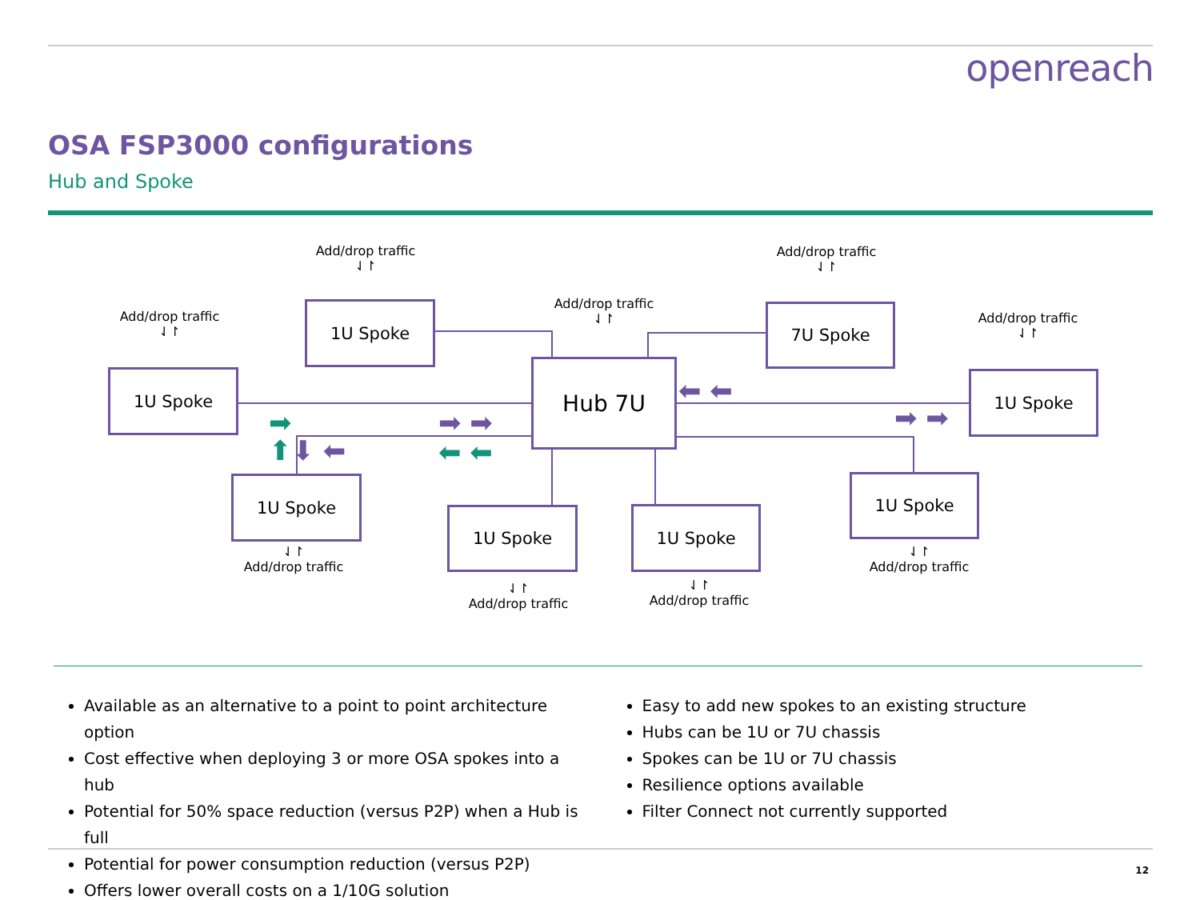openreach
OSA FSP3000 configurations
Hub and Spoke
Add/drop traffic
⇃↾
Add/drop traffic
⇃↾
Add/drop traffic
⇃↾
Add/drop traffic
⇃↾
Add/drop traffic
⇃↾
1U Spoke 7U Spoke
1U Spoke Hub 7U 1U Spoke
1U Spoke
1U Spoke 1U Spoke
1U Spoke
➡ ➡ ➡
⬅ ⬅
⬆⬇ ⬅
⬅ ⬅
➡ ➡
⇃↾
Add/drop traffic
⇃↾
Add/drop traffic
⇃↾
Add/drop traffic
⇃↾
Add/drop traffic
Available as an alternative to a point to point architecture option
Cost effective when deploying 3 or more OSA spokes into a hub
Potential for 50% space reduction (versus P2P) when a Hub is full
Potential for power consumption reduction (versus P2P)
Offers lower overall costs on a 1/10G solution
Easy to add new spokes to an existing structure
Hubs can be 1U or 7U chassis
Spokes can be 1U or 7U chassis
Resilience options available
Filter Connect not currently supported
12